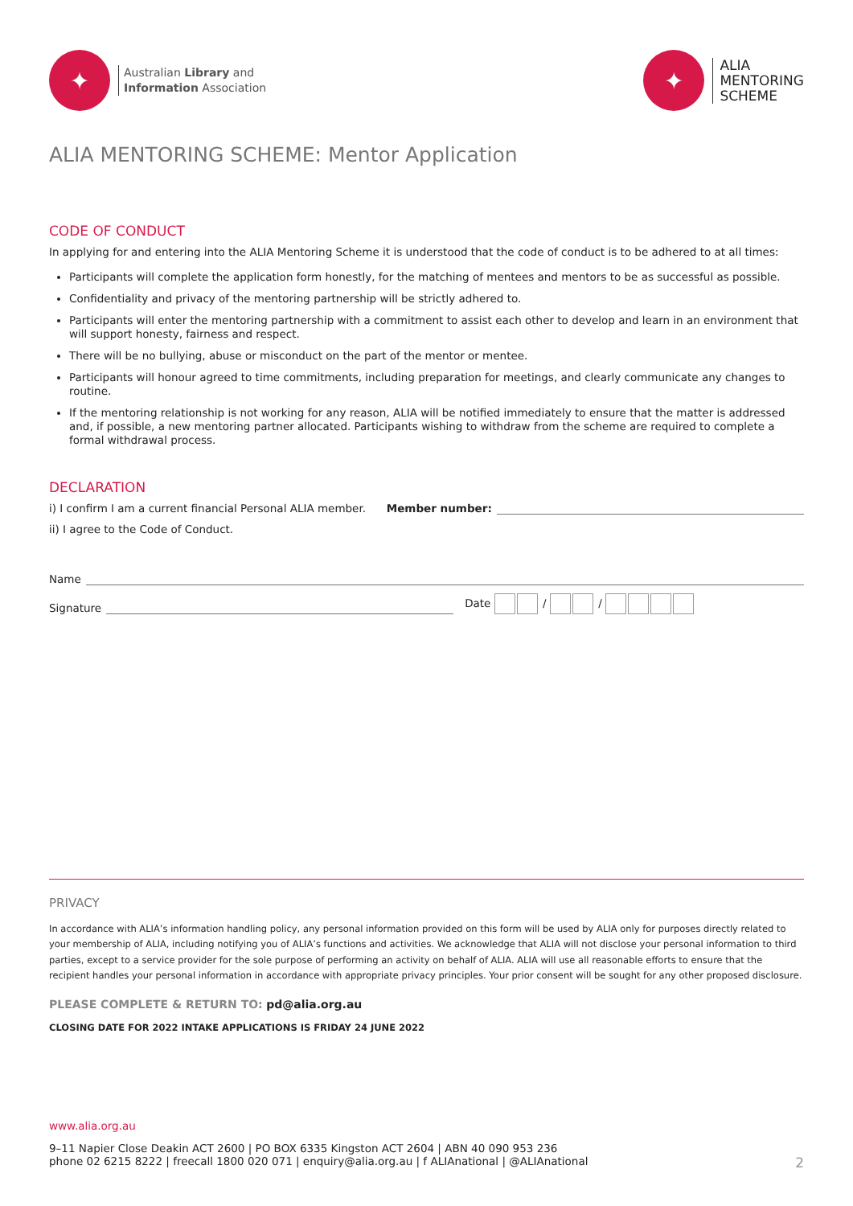✦
Australian Library and
Information Association
✦
ALIA
MENTORING
SCHEME
ALIA MENTORING SCHEME: Mentor Application
CODE OF CONDUCT
In applying for and entering into the ALIA Mentoring Scheme it is understood that the code of conduct is to be adhered to at all times:
Participants will complete the application form honestly, for the matching of mentees and mentors to be as successful as possible.
Confidentiality and privacy of the mentoring partnership will be strictly adhered to.
Participants will enter the mentoring partnership with a commitment to assist each other to develop and learn in an environment that will support honesty, fairness and respect.
There will be no bullying, abuse or misconduct on the part of the mentor or mentee.
Participants will honour agreed to time commitments, including preparation for meetings, and clearly communicate any changes to routine.
If the mentoring relationship is not working for any reason, ALIA will be notified immediately to ensure that the matter is addressed and, if possible, a new mentoring partner allocated. Participants wishing to withdraw from the scheme are required to complete a formal withdrawal process.
DECLARATION
i) I confirm I am a current financial Personal ALIA member. Member number:
ii) I agree to the Code of Conduct.
Name
Signature Date / /
PRIVACY
In accordance with ALIA’s information handling policy, any personal information provided on this form will be used by ALIA only for purposes directly related to your membership of ALIA, including notifying you of ALIA’s functions and activities. We acknowledge that ALIA will not disclose your personal information to third parties, except to a service provider for the sole purpose of performing an activity on behalf of ALIA. ALIA will use all reasonable efforts to ensure that the recipient handles your personal information in accordance with appropriate privacy principles. Your prior consent will be sought for any other proposed disclosure.
PLEASE COMPLETE & RETURN TO: pd@alia.org.au
CLOSING DATE FOR 2022 INTAKE APPLICATIONS IS FRIDAY 24 JUNE 2022
www.alia.org.au
9–11 Napier Close Deakin ACT 2600 | PO BOX 6335 Kingston ACT 2604 | ABN 40 090 953 236
phone 02 6215 8222 | freecall 1800 020 071 | enquiry@alia.org.au | f ALIAnational | @ALIAnational 2